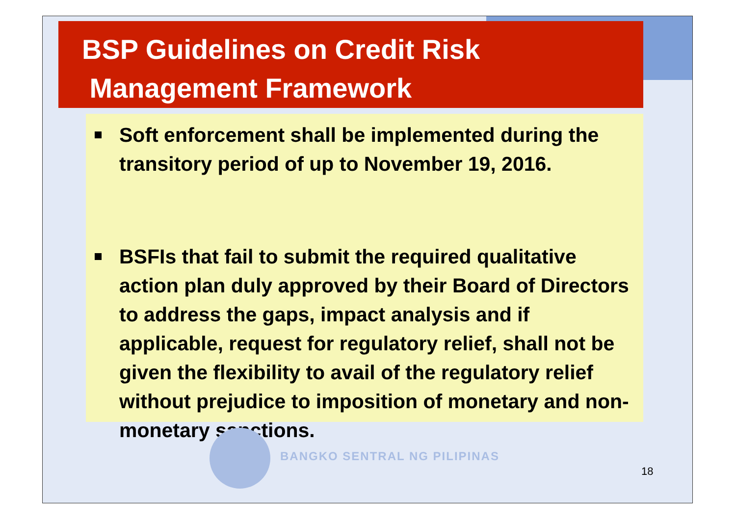BSP Guidelines on Credit Risk
Management Framework
Soft enforcement shall be implemented during the transitory period of up to November 19, 2016.
BSFIs that fail to submit the required qualitative action plan duly approved by their Board of Directors to address the gaps, impact analysis and if applicable, request for regulatory relief, shall not be given the flexibility to avail of the regulatory relief without prejudice to imposition of monetary and non-monetary sanctions.
BANGKO SENTRAL NG PILIPINAS
18